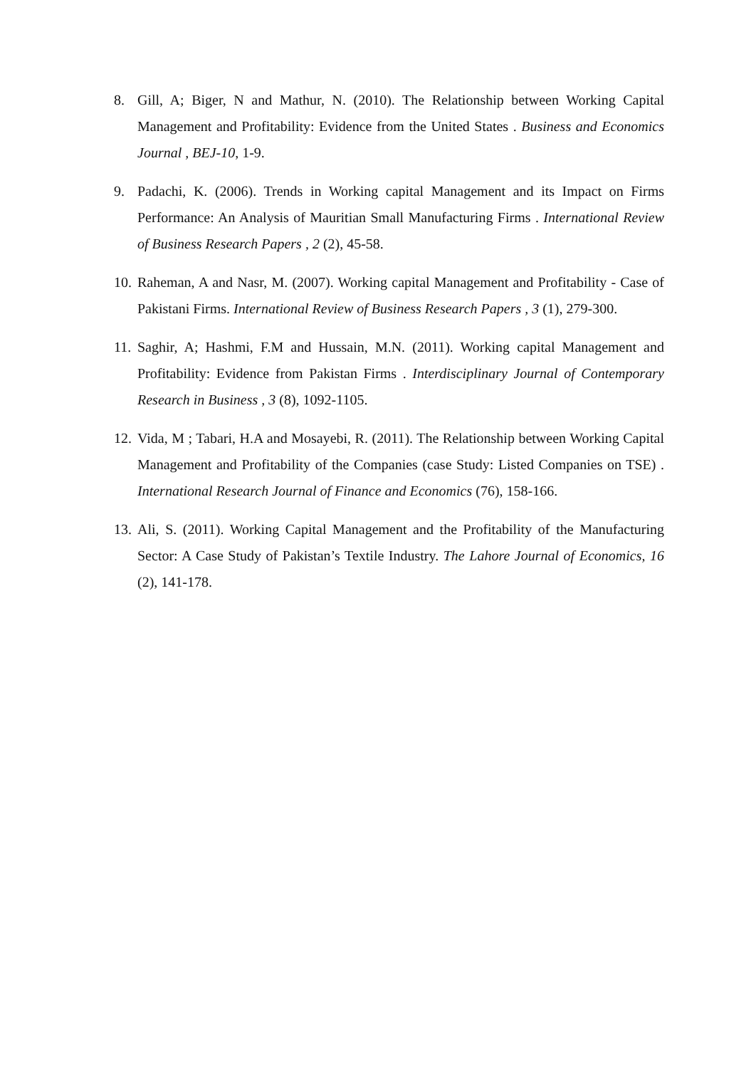8. Gill, A; Biger, N and Mathur, N. (2010). The Relationship between Working Capital Management and Profitability: Evidence from the United States . Business and Economics Journal , BEJ-10, 1-9.
9. Padachi, K. (2006). Trends in Working capital Management and its Impact on Firms Performance: An Analysis of Mauritian Small Manufacturing Firms . International Review of Business Research Papers , 2 (2), 45-58.
10. Raheman, A and Nasr, M. (2007). Working capital Management and Profitability - Case of Pakistani Firms. International Review of Business Research Papers , 3 (1), 279-300.
11. Saghir, A; Hashmi, F.M and Hussain, M.N. (2011). Working capital Management and Profitability: Evidence from Pakistan Firms . Interdisciplinary Journal of Contemporary Research in Business , 3 (8), 1092-1105.
12. Vida, M ; Tabari, H.A and Mosayebi, R. (2011). The Relationship between Working Capital Management and Profitability of the Companies (case Study: Listed Companies on TSE) . International Research Journal of Finance and Economics (76), 158-166.
13. Ali, S. (2011). Working Capital Management and the Profitability of the Manufacturing Sector: A Case Study of Pakistan’s Textile Industry. The Lahore Journal of Economics, 16 (2), 141-178.